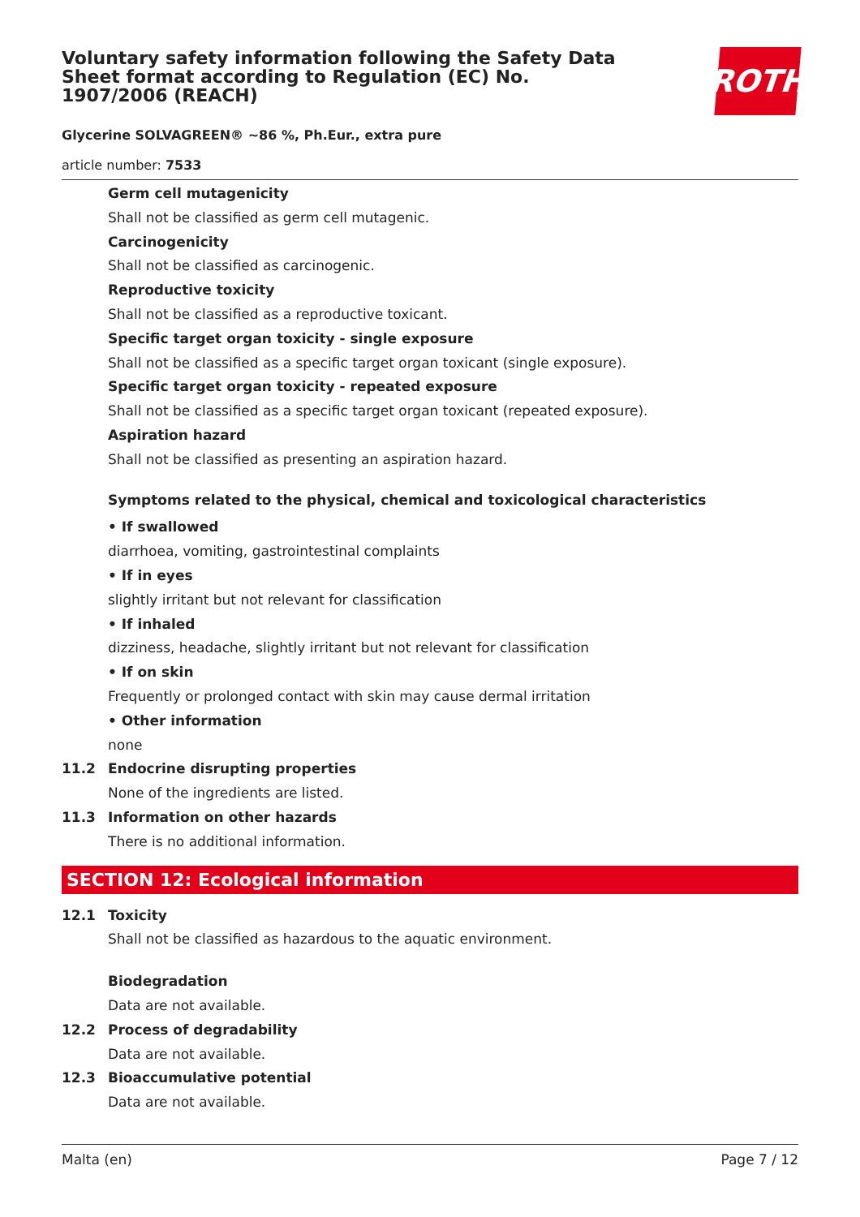Voluntary safety information following the Safety Data Sheet format according to Regulation (EC) No. 1907/2006 (REACH)
ROTH
Glycerine SOLVAGREEN® ~86 %, Ph.Eur., extra pure
article number: 7533
Germ cell mutagenicity
Shall not be classified as germ cell mutagenic.
Carcinogenicity
Shall not be classified as carcinogenic.
Reproductive toxicity
Shall not be classified as a reproductive toxicant.
Specific target organ toxicity - single exposure
Shall not be classified as a specific target organ toxicant (single exposure).
Specific target organ toxicity - repeated exposure
Shall not be classified as a specific target organ toxicant (repeated exposure).
Aspiration hazard
Shall not be classified as presenting an aspiration hazard.
Symptoms related to the physical, chemical and toxicological characteristics
• If swallowed
diarrhoea, vomiting, gastrointestinal complaints
• If in eyes
slightly irritant but not relevant for classification
• If inhaled
dizziness, headache, slightly irritant but not relevant for classification
• If on skin
Frequently or prolonged contact with skin may cause dermal irritation
• Other information
none
11.2 Endocrine disrupting properties
None of the ingredients are listed.
11.3 Information on other hazards
There is no additional information.
SECTION 12: Ecological information
12.1 Toxicity
Shall not be classified as hazardous to the aquatic environment.
Biodegradation
Data are not available.
12.2 Process of degradability
Data are not available.
12.3 Bioaccumulative potential
Data are not available.
Malta (en) Page 7 / 12